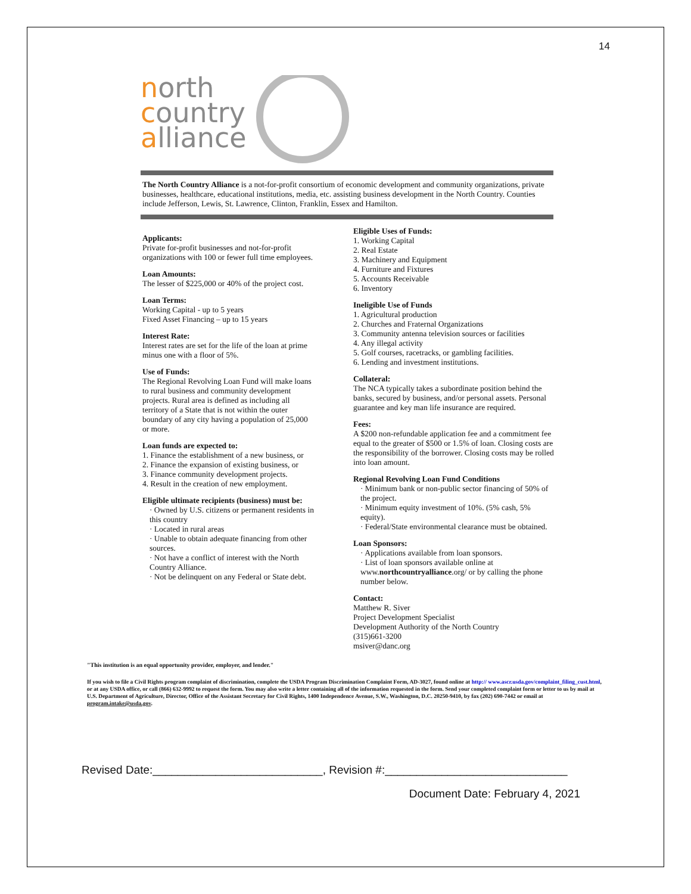14
north
country
alliance
The North Country Alliance is a not-for-profit consortium of economic development and community organizations, private businesses, healthcare, educational institutions, media, etc. assisting business development in the North Country. Counties include Jefferson, Lewis, St. Lawrence, Clinton, Franklin, Essex and Hamilton.
Applicants:
Private for-profit businesses and not-for-profit organizations with 100 or fewer full time employees.
Loan Amounts:
The lesser of $225,000 or 40% of the project cost.
Loan Terms:
Working Capital - up to 5 years
Fixed Asset Financing – up to 15 years
Interest Rate:
Interest rates are set for the life of the loan at prime minus one with a floor of 5%.
Use of Funds:
The Regional Revolving Loan Fund will make loans to rural business and community development projects. Rural area is defined as including all territory of a State that is not within the outer boundary of any city having a population of 25,000 or more.
Loan funds are expected to:
1. Finance the establishment of a new business, or
2. Finance the expansion of existing business, or
3. Finance community development projects.
4. Result in the creation of new employment.
Eligible ultimate recipients (business) must be:
· Owned by U.S. citizens or permanent residents in this country
· Located in rural areas
· Unable to obtain adequate financing from other sources.
· Not have a conflict of interest with the North Country Alliance.
· Not be delinquent on any Federal or State debt.
Eligible Uses of Funds:
1. Working Capital
2. Real Estate
3. Machinery and Equipment
4. Furniture and Fixtures
5. Accounts Receivable
6. Inventory
Ineligible Use of Funds
1. Agricultural production
2. Churches and Fraternal Organizations
3. Community antenna television sources or facilities
4. Any illegal activity
5. Golf courses, racetracks, or gambling facilities.
6. Lending and investment institutions.
Collateral:
The NCA typically takes a subordinate position behind the banks, secured by business, and/or personal assets. Personal guarantee and key man life insurance are required.
Fees:
A $200 non-refundable application fee and a commitment fee equal to the greater of $500 or 1.5% of loan. Closing costs are the responsibility of the borrower. Closing costs may be rolled into loan amount.
Regional Revolving Loan Fund Conditions
· Minimum bank or non-public sector financing of 50% of the project.
· Minimum equity investment of 10%. (5% cash, 5% equity).
· Federal/State environmental clearance must be obtained.
Loan Sponsors:
· Applications available from loan sponsors.
· List of loan sponsors available online at www.northcountryalliance.org/ or by calling the phone number below.
Contact:
Matthew R. Siver
Project Development Specialist
Development Authority of the North Country
(315)661-3200
msiver@danc.org
"This institution is an equal opportunity provider, employer, and lender."
If you wish to file a Civil Rights program complaint of discrimination, complete the USDA Program Discrimination Complaint Form, AD-3027, found online at http:// www.ascr.usda.gov/complaint_filing_cust.html, or at any USDA office, or call (866) 632-9992 to request the form. You may also write a letter containing all of the information requested in the form. Send your completed complaint form or letter to us by mail at U.S. Department of Agriculture, Director, Office of the Assistant Secretary for Civil Rights, 1400 Independence Avenue, S.W., Washington, D.C. 20250-9410, by fax (202) 690-7442 or email at program.intake@usda.gov.
Revised Date:___________________________, Revision #:_____________________________
Document Date: February 4, 2021